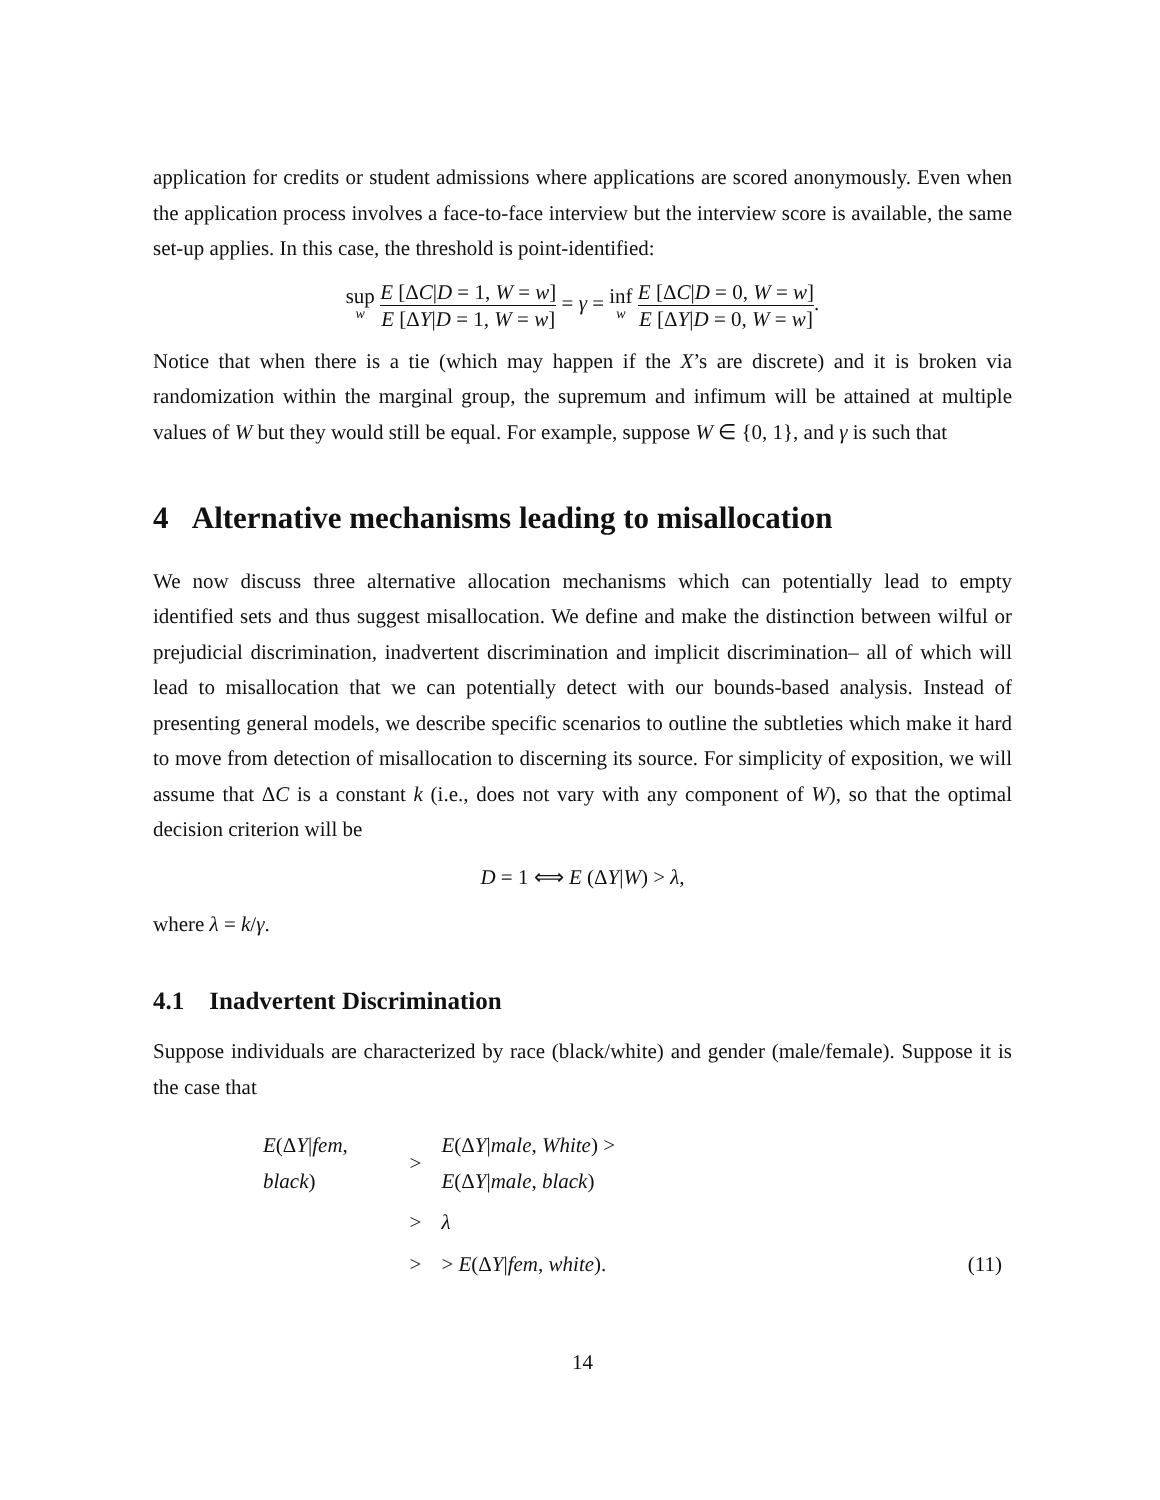application for credits or student admissions where applications are scored anonymously. Even when the application process involves a face-to-face interview but the interview score is available, the same set-up applies. In this case, the threshold is point-identified:
sup w E [ΔC|D = 1, W = w] E [ΔY|D = 1, W = w] = γ = inf w E [ΔC|D = 0, W = w] E [ΔY|D = 0, W = w].
Notice that when there is a tie (which may happen if the X’s are discrete) and it is broken via randomization within the marginal group, the supremum and infimum will be attained at multiple values of W but they would still be equal. For example, suppose W ∈ {0, 1}, and γ is such that
4 Alternative mechanisms leading to misallocation
We now discuss three alternative allocation mechanisms which can potentially lead to empty identified sets and thus suggest misallocation. We define and make the distinction between wilful or prejudicial discrimination, inadvertent discrimination and implicit discrimination– all of which will lead to misallocation that we can potentially detect with our bounds-based analysis. Instead of presenting general models, we describe specific scenarios to outline the subtleties which make it hard to move from detection of misallocation to discerning its source. For simplicity of exposition, we will assume that ΔC is a constant k (i.e., does not vary with any component of W), so that the optimal decision criterion will be
D = 1 ⟺ E (ΔY|W) > λ,
where λ = k/γ.
4.1 Inadvertent Discrimination
Suppose individuals are characterized by race (black/white) and gender (male/female). Suppose it is the case that
| E (Δ Y / fem , black ) | > | E (Δ Y / male , White ) > E (Δ Y / male , black ) | |
| | > | λ | |
| | > | > E (Δ Y / fem , white ). | (11) |
14